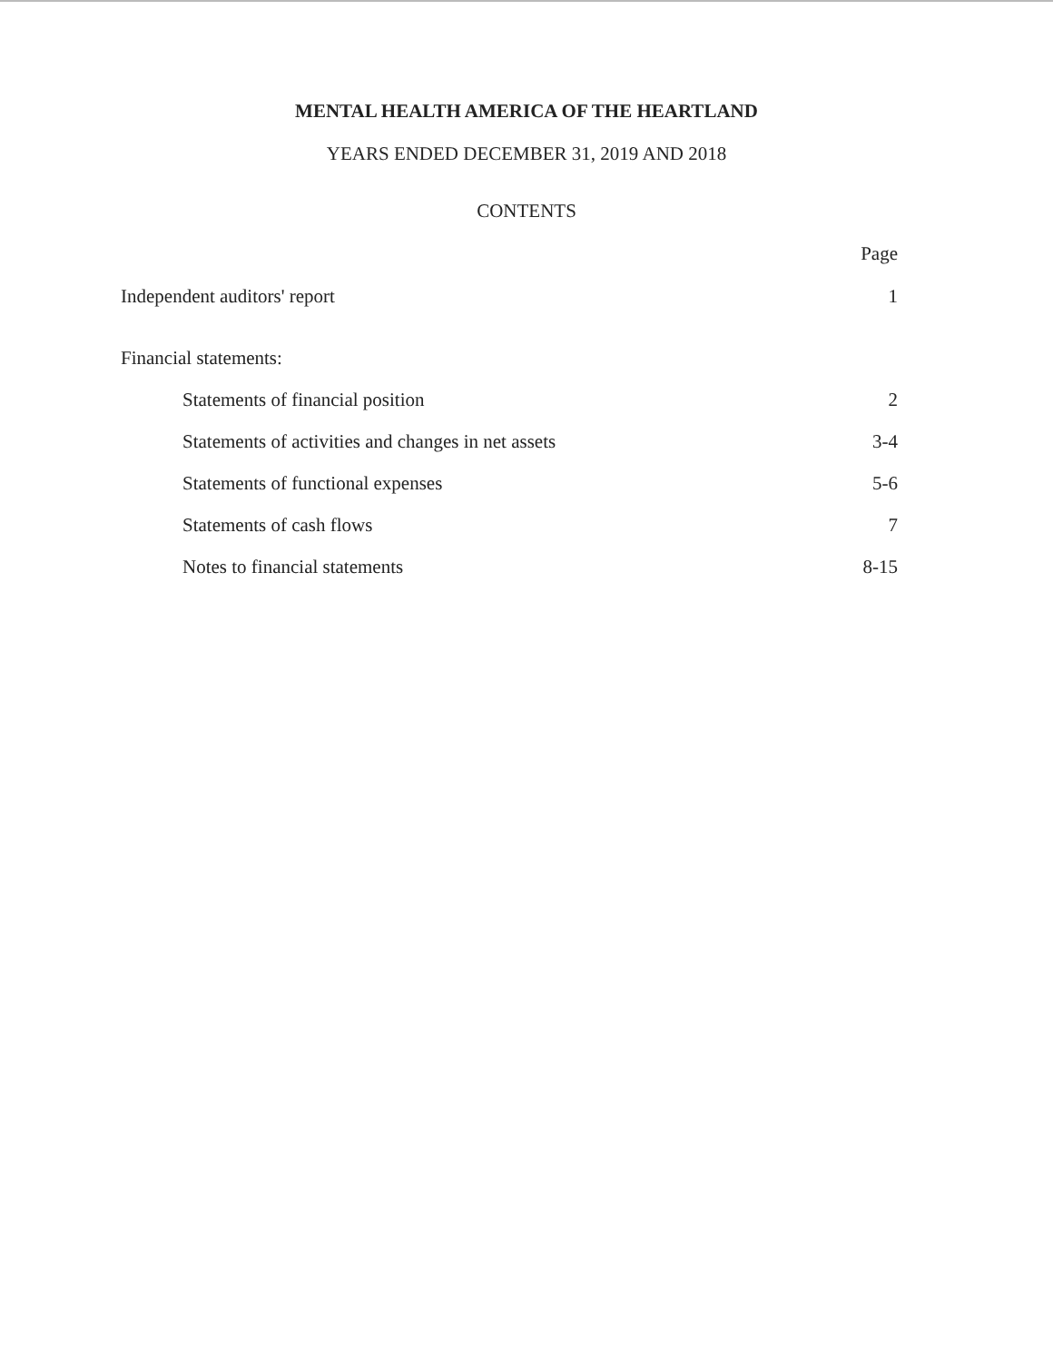MENTAL HEALTH AMERICA OF THE HEARTLAND
YEARS ENDED DECEMBER 31, 2019 AND 2018
CONTENTS
Page
Independent auditors' report 1
Financial statements:
Statements of financial position 2
Statements of activities and changes in net assets 3-4
Statements of functional expenses 5-6
Statements of cash flows 7
Notes to financial statements 8-15